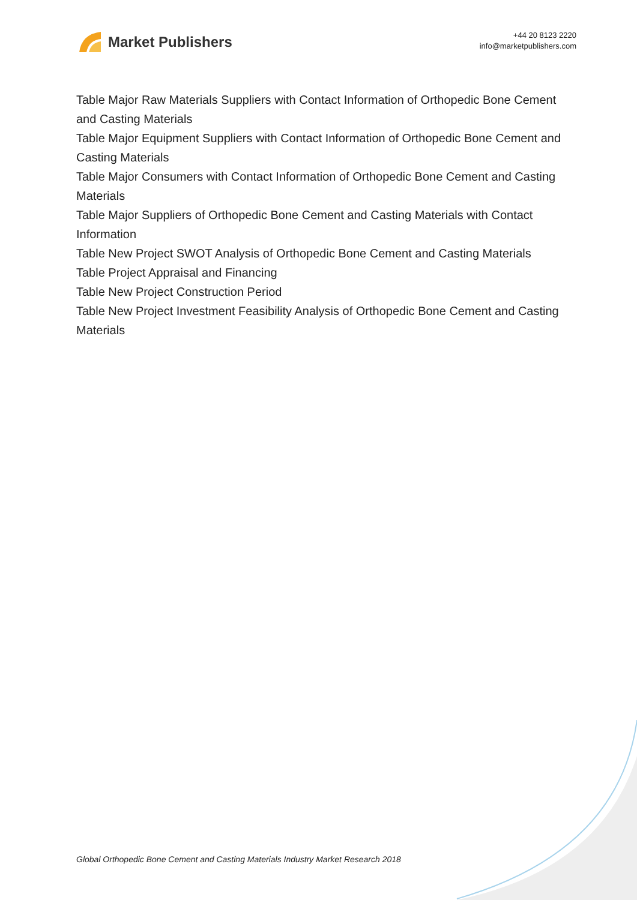Market Publishers
+44 20 8123 2220
info@marketpublishers.com
Table Major Raw Materials Suppliers with Contact Information of Orthopedic Bone Cement and Casting Materials
Table Major Equipment Suppliers with Contact Information of Orthopedic Bone Cement and Casting Materials
Table Major Consumers with Contact Information of Orthopedic Bone Cement and Casting Materials
Table Major Suppliers of Orthopedic Bone Cement and Casting Materials with Contact Information
Table New Project SWOT Analysis of Orthopedic Bone Cement and Casting Materials
Table Project Appraisal and Financing
Table New Project Construction Period
Table New Project Investment Feasibility Analysis of Orthopedic Bone Cement and Casting Materials
Global Orthopedic Bone Cement and Casting Materials Industry Market Research 2018